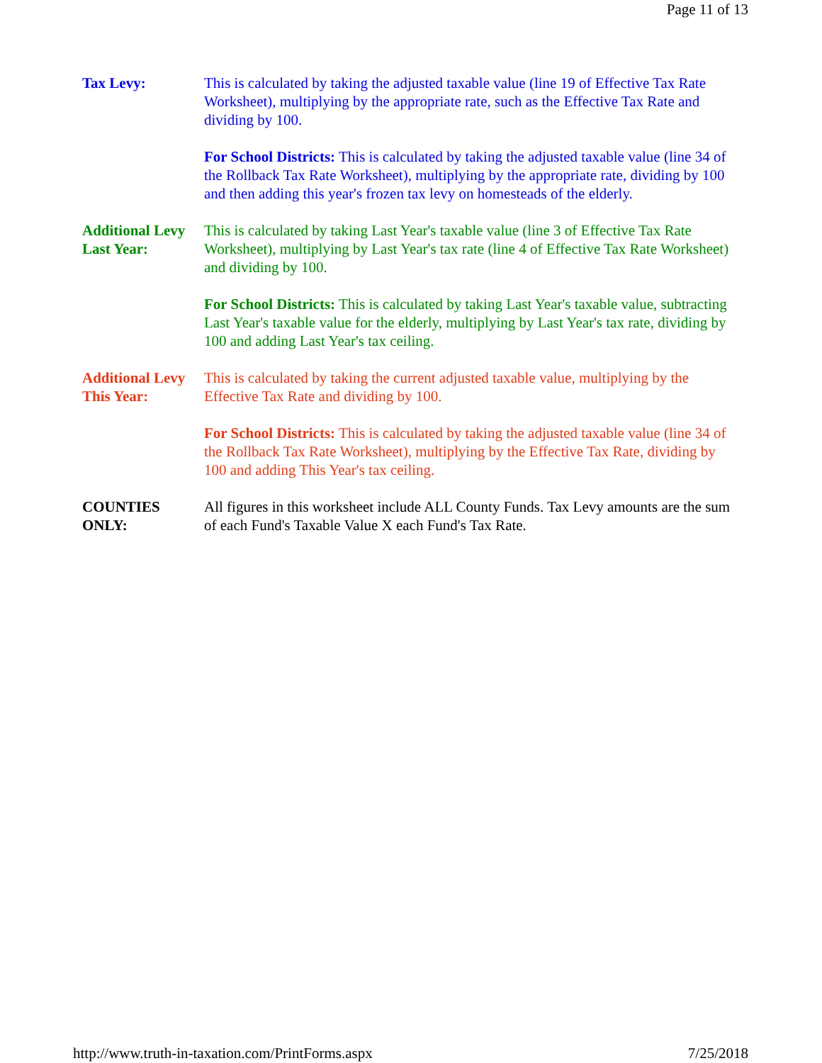Page 11 of 13
Tax Levy: This is calculated by taking the adjusted taxable value (line 19 of Effective Tax Rate Worksheet), multiplying by the appropriate rate, such as the Effective Tax Rate and dividing by 100.
For School Districts: This is calculated by taking the adjusted taxable value (line 34 of the Rollback Tax Rate Worksheet), multiplying by the appropriate rate, dividing by 100 and then adding this year's frozen tax levy on homesteads of the elderly.
Additional Levy Last Year:
This is calculated by taking Last Year's taxable value (line 3 of Effective Tax Rate Worksheet), multiplying by Last Year's tax rate (line 4 of Effective Tax Rate Worksheet) and dividing by 100.
For School Districts: This is calculated by taking Last Year's taxable value, subtracting Last Year's taxable value for the elderly, multiplying by Last Year's tax rate, dividing by 100 and adding Last Year's tax ceiling.
Additional Levy This Year:
This is calculated by taking the current adjusted taxable value, multiplying by the Effective Tax Rate and dividing by 100.
For School Districts: This is calculated by taking the adjusted taxable value (line 34 of the Rollback Tax Rate Worksheet), multiplying by the Effective Tax Rate, dividing by 100 and adding This Year's tax ceiling.
COUNTIES ONLY:
All figures in this worksheet include ALL County Funds. Tax Levy amounts are the sum of each Fund's Taxable Value X each Fund's Tax Rate.
http://www.truth-in-taxation.com/PrintForms.aspx 7/25/2018